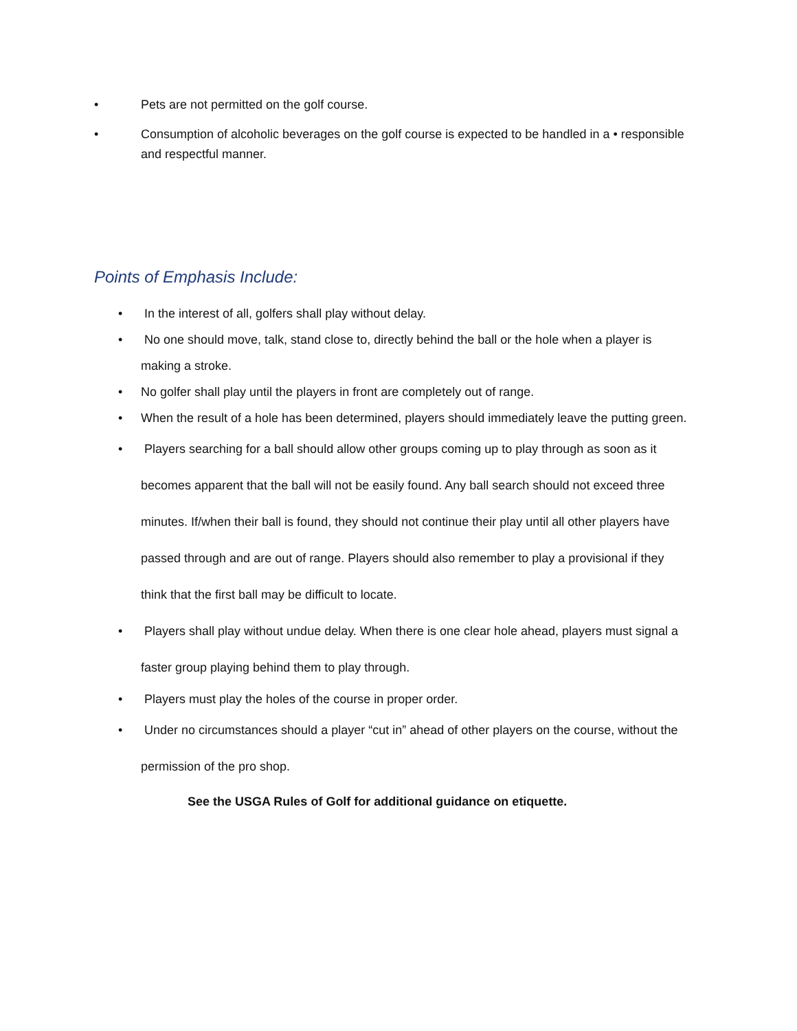• Pets are not permitted on the golf course.
• Consumption of alcoholic beverages on the golf course is expected to be handled in a • responsible and respectful manner.
Points of Emphasis Include:
• In the interest of all, golfers shall play without delay.
• No one should move, talk, stand close to, directly behind the ball or the hole when a player is making a stroke.
• No golfer shall play until the players in front are completely out of range.
• When the result of a hole has been determined, players should immediately leave the putting green.
• Players searching for a ball should allow other groups coming up to play through as soon as it becomes apparent that the ball will not be easily found. Any ball search should not exceed three minutes. If/when their ball is found, they should not continue their play until all other players have passed through and are out of range. Players should also remember to play a provisional if they think that the first ball may be difficult to locate.
• Players shall play without undue delay. When there is one clear hole ahead, players must signal a faster group playing behind them to play through.
• Players must play the holes of the course in proper order.
• Under no circumstances should a player “cut in” ahead of other players on the course, without the permission of the pro shop.
See the USGA Rules of Golf for additional guidance on etiquette.